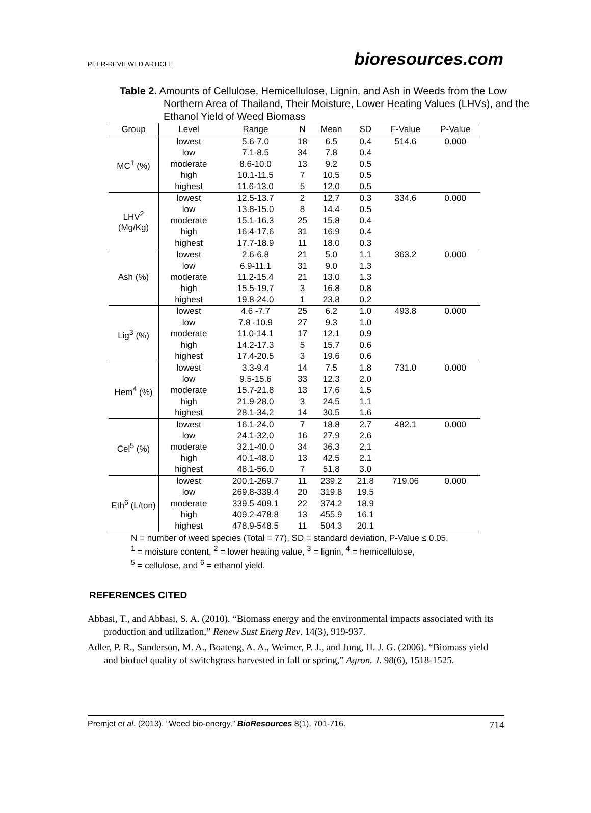PEER-REVIEWED ARTICLE bioresources.com
Table 2. Amounts of Cellulose, Hemicellulose, Lignin, and Ash in Weeds from the Low Northern Area of Thailand, Their Moisture, Lower Heating Values (LHVs), and the Ethanol Yield of Weed Biomass
| Group | Level | Range | N | Mean | SD | F-Value | P-Value |
| --- | --- | --- | --- | --- | --- | --- | --- |
| MC<sup>1</sup> (%) | lowest | 5.6-7.0 | 18 | 6.5 | 0.4 | 514.6 | 0.000 |
| | low | 7.1-8.5 | 34 | 7.8 | 0.4 | | |
| | moderate | 8.6-10.0 | 13 | 9.2 | 0.5 | | |
| | high | 10.1-11.5 | 7 | 10.5 | 0.5 | | |
| | highest | 11.6-13.0 | 5 | 12.0 | 0.5 | | |
| LHV<sup>2</sup> (Mg/Kg) | lowest | 12.5-13.7 | 2 | 12.7 | 0.3 | 334.6 | 0.000 |
| | low | 13.8-15.0 | 8 | 14.4 | 0.5 | | |
| | moderate | 15.1-16.3 | 25 | 15.8 | 0.4 | | |
| | high | 16.4-17.6 | 31 | 16.9 | 0.4 | | |
| | highest | 17.7-18.9 | 11 | 18.0 | 0.3 | | |
| Ash (%) | lowest | 2.6-6.8 | 21 | 5.0 | 1.1 | 363.2 | 0.000 |
| | low | 6.9-11.1 | 31 | 9.0 | 1.3 | | |
| | moderate | 11.2-15.4 | 21 | 13.0 | 1.3 | | |
| | high | 15.5-19.7 | 3 | 16.8 | 0.8 | | |
| | highest | 19.8-24.0 | 1 | 23.8 | 0.2 | | |
| Lig<sup>3</sup> (%) | lowest | 4.6 -7.7 | 25 | 6.2 | 1.0 | 493.8 | 0.000 |
| | low | 7.8 -10.9 | 27 | 9.3 | 1.0 | | |
| | moderate | 11.0-14.1 | 17 | 12.1 | 0.9 | | |
| | high | 14.2-17.3 | 5 | 15.7 | 0.6 | | |
| | highest | 17.4-20.5 | 3 | 19.6 | 0.6 | | |
| Hem<sup>4</sup> (%) | lowest | 3.3-9.4 | 14 | 7.5 | 1.8 | 731.0 | 0.000 |
| | low | 9.5-15.6 | 33 | 12.3 | 2.0 | | |
| | moderate | 15.7-21.8 | 13 | 17.6 | 1.5 | | |
| | high | 21.9-28.0 | 3 | 24.5 | 1.1 | | |
| | highest | 28.1-34.2 | 14 | 30.5 | 1.6 | | |
| Cel<sup>5</sup> (%) | lowest | 16.1-24.0 | 7 | 18.8 | 2.7 | 482.1 | 0.000 |
| | low | 24.1-32.0 | 16 | 27.9 | 2.6 | | |
| | moderate | 32.1-40.0 | 34 | 36.3 | 2.1 | | |
| | high | 40.1-48.0 | 13 | 42.5 | 2.1 | | |
| | highest | 48.1-56.0 | 7 | 51.8 | 3.0 | | |
| Eth<sup>6</sup> (L/ton) | lowest | 200.1-269.7 | 11 | 239.2 | 21.8 | 719.06 | 0.000 |
| | low | 269.8-339.4 | 20 | 319.8 | 19.5 | | |
| | moderate | 339.5-409.1 | 22 | 374.2 | 18.9 | | |
| | high | 409.2-478.8 | 13 | 455.9 | 16.1 | | |
| | highest | 478.9-548.5 | 11 | 504.3 | 20.1 | | |
N = number of weed species (Total = 77), SD = standard deviation, P-Value ≤ 0.05,
<sup>1</sup> = moisture content, <sup>2</sup> = lower heating value, <sup>3</sup> = lignin, <sup>4</sup> = hemicellulose,
<sup>5</sup> = cellulose, and <sup>6</sup> = ethanol yield.
REFERENCES CITED
Abbasi, T., and Abbasi, S. A. (2010). “Biomass energy and the environmental impacts associated with its production and utilization,” Renew Sust Energ Rev. 14(3), 919-937.
Adler, P. R., Sanderson, M. A., Boateng, A. A., Weimer, P. J., and Jung, H. J. G. (2006). “Biomass yield and biofuel quality of switchgrass harvested in fall or spring,” Agron. J. 98(6), 1518-1525.
Premjet et al. (2013). “Weed bio-energy,” BioResources 8(1), 701-716. 714